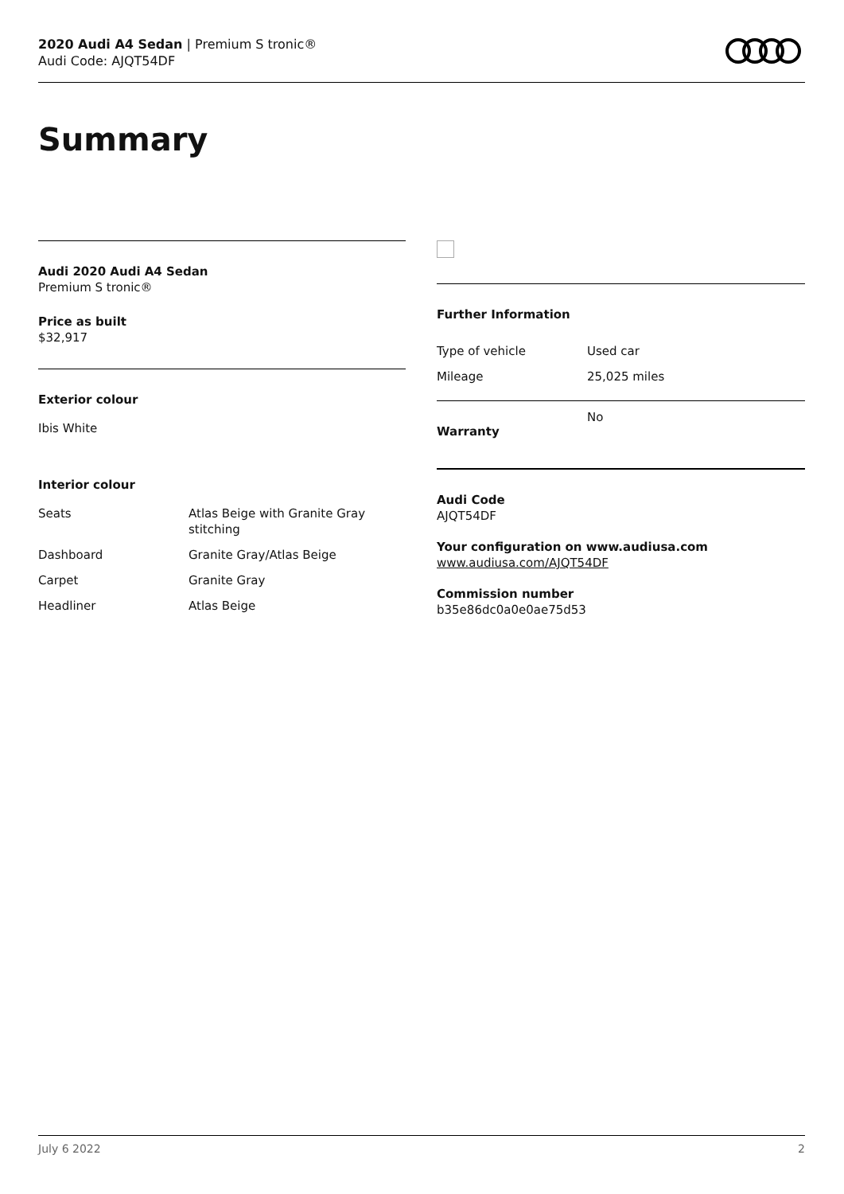2020 Audi A4 Sedan | Premium S tronic®
Audi Code: AJQT54DF
Summary
Audi 2020 Audi A4 Sedan
Premium S tronic®
Price as built
$32,917
Exterior colour
Ibis White
Interior colour
| Seats | Atlas Beige with Granite Gray stitching |
| Dashboard | Granite Gray/Atlas Beige |
| Carpet | Granite Gray |
| Headliner | Atlas Beige |
Further Information
| Type of vehicle | Used car |
| Mileage | 25,025 miles |
| Warranty | No |
Audi Code
AJQT54DF
Your configuration on www.audiusa.com
www.audiusa.com/AJQT54DF
Commission number
b35e86dc0a0e0ae75d53
July 6 2022 2